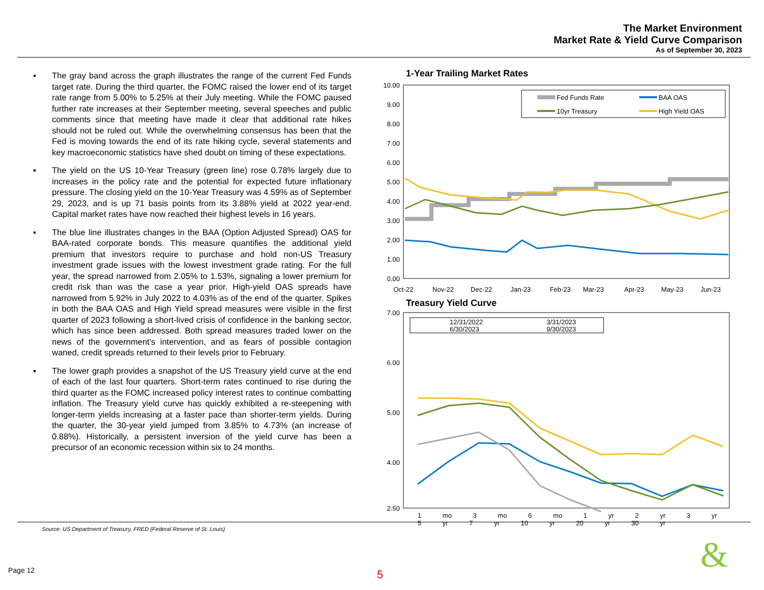The Market Environment
Market Rate & Yield Curve Comparison
As of September 30, 2023
▪ The gray band across the graph illustrates the range of the current Fed Funds target rate. During the third quarter, the FOMC raised the lower end of its target rate range from 5.00% to 5.25% at their July meeting. While the FOMC paused further rate increases at their September meeting, several speeches and public comments since that meeting have made it clear that additional rate hikes should not be ruled out. While the overwhelming consensus has been that the Fed is moving towards the end of its rate hiking cycle, several statements and key macroeconomic statistics have shed doubt on timing of these expectations.
▪ The yield on the US 10-Year Treasury (green line) rose 0.78% largely due to increases in the policy rate and the potential for expected future inflationary pressure. The closing yield on the 10-Year Treasury was 4.59% as of September 29, 2023, and is up 71 basis points from its 3.88% yield at 2022 year-end. Capital market rates have now reached their highest levels in 16 years.
▪ The blue line illustrates changes in the BAA (Option Adjusted Spread) OAS for BAA-rated corporate bonds. This measure quantifies the additional yield premium that investors require to purchase and hold non-US Treasury investment grade issues with the lowest investment grade rating. For the full year, the spread narrowed from 2.05% to 1.53%, signaling a lower premium for credit risk than was the case a year prior. High-yield OAS spreads have narrowed from 5.92% in July 2022 to 4.03% as of the end of the quarter. Spikes in both the BAA OAS and High Yield spread measures were visible in the first quarter of 2023 following a short-lived crisis of confidence in the banking sector, which has since been addressed. Both spread measures traded lower on the news of the government's intervention, and as fears of possible contagion waned, credit spreads returned to their levels prior to February.
▪ The lower graph provides a snapshot of the US Treasury yield curve at the end of each of the last four quarters. Short-term rates continued to rise during the third quarter as the FOMC increased policy interest rates to continue combatting inflation. The Treasury yield curve has quickly exhibited a re-steepening with longer-term yields increasing at a faster pace than shorter-term yields. During the quarter, the 30-year yield jumped from 3.85% to 4.73% (an increase of 0.88%). Historically, a persistent inversion of the yield curve has been a precursor of an economic recession within six to 24 months.
1-Year Trailing Market Rates
10.00
9.00
8.00
7.00
6.00
5.00
4.00
3.00
2.00
1.00
0.00
Fed Funds Rate
BAA OAS
10yr Treasury
High Yield OAS
Oct-22
Nov-22
Dec-22
Jan-23
Feb-23
Mar-23
Apr-23
May-23
Jun-23
Treasury Yield Curve
7.00
6.00
5.00
4.00
2.50
12/31/2022
3/31/2023
6/30/2023
9/30/2023
1 mo 3 mo 6 mo 1 yr 2 yr 3 yr 5 yr 7 yr 10 yr 20 yr 30 yr
Source: US Department of Treasury, FRED (Federal Reserve of St. Louis)
Page 12 5 &